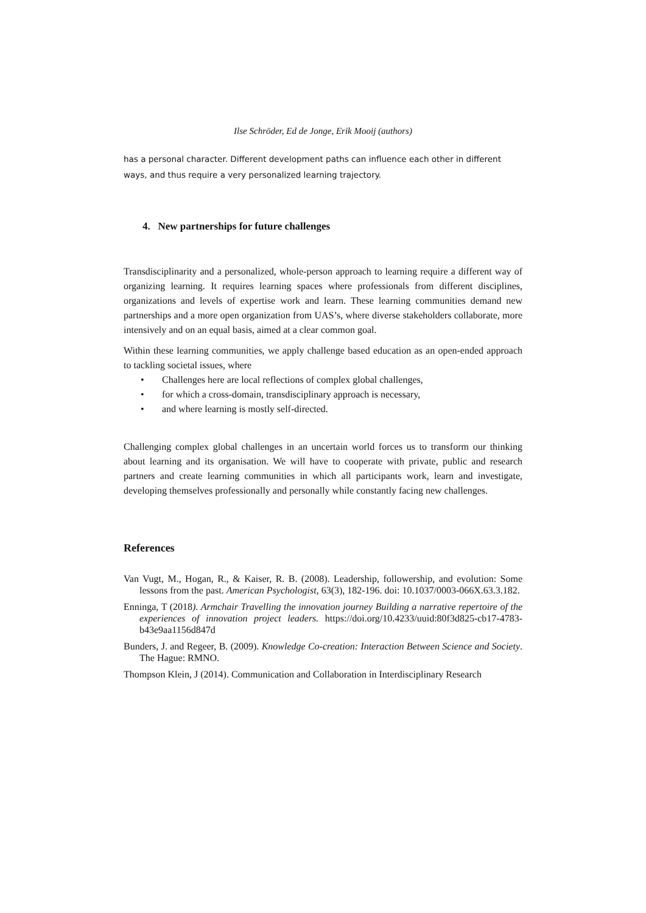Ilse Schröder, Ed de Jonge, Erik Mooij (authors)
has a personal character. Different development paths can influence each other in different ways, and thus require a very personalized learning trajectory.
4. New partnerships for future challenges
Transdisciplinarity and a personalized, whole-person approach to learning require a different way of organizing learning. It requires learning spaces where professionals from different disciplines, organizations and levels of expertise work and learn. These learning communities demand new partnerships and a more open organization from UAS’s, where diverse stakeholders collaborate, more intensively and on an equal basis, aimed at a clear common goal.
Within these learning communities, we apply challenge based education as an open-ended approach to tackling societal issues, where
• Challenges here are local reflections of complex global challenges,
• for which a cross-domain, transdisciplinary approach is necessary,
• and where learning is mostly self-directed.
Challenging complex global challenges in an uncertain world forces us to transform our thinking about learning and its organisation. We will have to cooperate with private, public and research partners and create learning communities in which all participants work, learn and investigate, developing themselves professionally and personally while constantly facing new challenges.
References
Van Vugt, M., Hogan, R., & Kaiser, R. B. (2008). Leadership, followership, and evolution: Some lessons from the past. American Psychologist, 63(3), 182-196. doi: 10.1037/0003-066X.63.3.182.
Enninga, T (2018). Armchair Travelling the innovation journey Building a narrative repertoire of the experiences of innovation project leaders. https://doi.org/10.4233/uuid:80f3d825-cb17-4783-b43e9aa1156d847d
Bunders, J. and Regeer, B. (2009). Knowledge Co-creation: Interaction Between Science and Society. The Hague: RMNO.
Thompson Klein, J (2014). Communication and Collaboration in Interdisciplinary Research